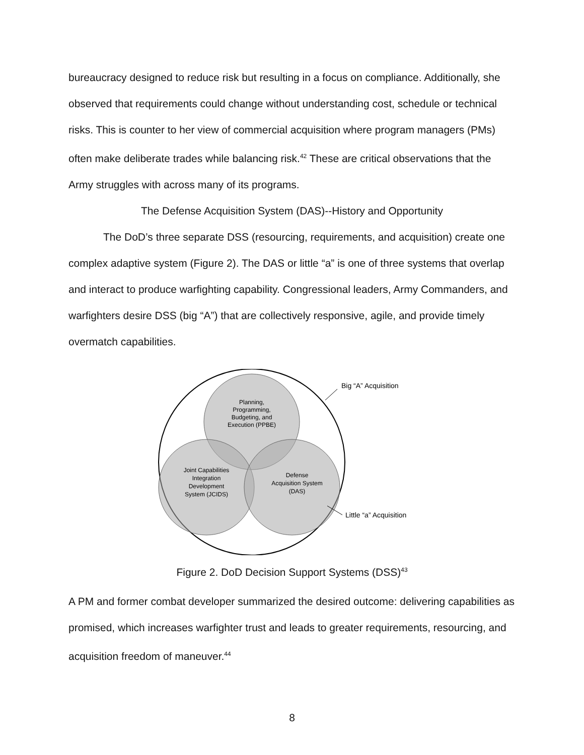bureaucracy designed to reduce risk but resulting in a focus on compliance. Additionally, she observed that requirements could change without understanding cost, schedule or technical risks. This is counter to her view of commercial acquisition where program managers (PMs) often make deliberate trades while balancing risk.<sup>42</sup> These are critical observations that the Army struggles with across many of its programs.
The Defense Acquisition System (DAS)--History and Opportunity
The DoD’s three separate DSS (resourcing, requirements, and acquisition) create one complex adaptive system (Figure 2). The DAS or little “a” is one of three systems that overlap and interact to produce warfighting capability. Congressional leaders, Army Commanders, and warfighters desire DSS (big “A”) that are collectively responsive, agile, and provide timely overmatch capabilities.
Planning,
Programming,
Budgeting, and
Execution (PPBE)
Joint Capabilities
Integration
Development
System (JCIDS)
Defense
Acquisition System
(DAS)
Big “A” Acquisition
Little “a” Acquisition
Figure 2. DoD Decision Support Systems (DSS)<sup>43</sup>
A PM and former combat developer summarized the desired outcome: delivering capabilities as promised, which increases warfighter trust and leads to greater requirements, resourcing, and acquisition freedom of maneuver.<sup>44</sup>
8